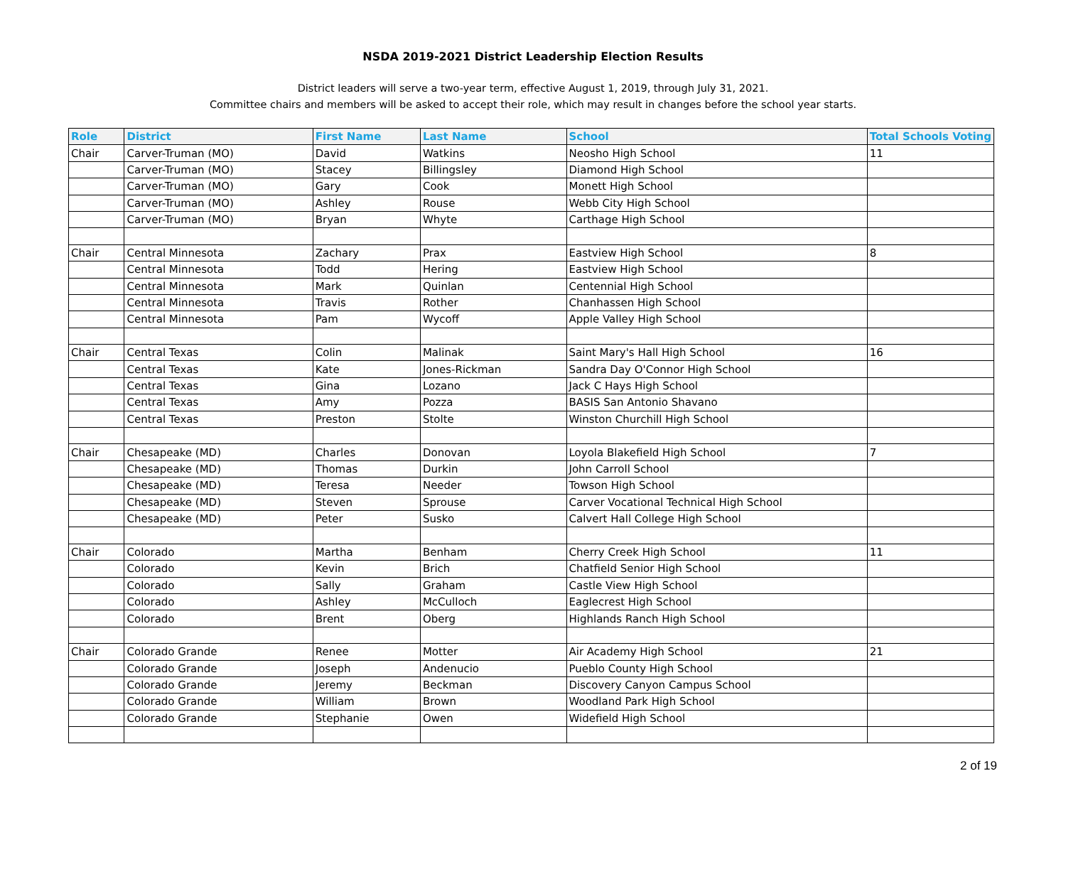NSDA 2019-2021 District Leadership Election Results
District leaders will serve a two-year term, effective August 1, 2019, through July 31, 2021.
Committee chairs and members will be asked to accept their role, which may result in changes before the school year starts.
| Role | District | First Name | Last Name | School | Total Schools Voting |
| --- | --- | --- | --- | --- | --- |
| Chair | Carver-Truman (MO) | David | Watkins | Neosho High School | 11 |
| | Carver-Truman (MO) | Stacey | Billingsley | Diamond High School | |
| | Carver-Truman (MO) | Gary | Cook | Monett High School | |
| | Carver-Truman (MO) | Ashley | Rouse | Webb City High School | |
| | Carver-Truman (MO) | Bryan | Whyte | Carthage High School | |
| Chair | Central Minnesota | Zachary | Prax | Eastview High School | 8 |
| | Central Minnesota | Todd | Hering | Eastview High School | |
| | Central Minnesota | Mark | Quinlan | Centennial High School | |
| | Central Minnesota | Travis | Rother | Chanhassen High School | |
| | Central Minnesota | Pam | Wycoff | Apple Valley High School | |
| Chair | Central Texas | Colin | Malinak | Saint Mary's Hall High School | 16 |
| | Central Texas | Kate | Jones-Rickman | Sandra Day O'Connor High School | |
| | Central Texas | Gina | Lozano | Jack C Hays High School | |
| | Central Texas | Amy | Pozza | BASIS San Antonio Shavano | |
| | Central Texas | Preston | Stolte | Winston Churchill High School | |
| Chair | Chesapeake (MD) | Charles | Donovan | Loyola Blakefield High School | 7 |
| | Chesapeake (MD) | Thomas | Durkin | John Carroll School | |
| | Chesapeake (MD) | Teresa | Needer | Towson High School | |
| | Chesapeake (MD) | Steven | Sprouse | Carver Vocational Technical High School | |
| | Chesapeake (MD) | Peter | Susko | Calvert Hall College High School | |
| Chair | Colorado | Martha | Benham | Cherry Creek High School | 11 |
| | Colorado | Kevin | Brich | Chatfield Senior High School | |
| | Colorado | Sally | Graham | Castle View High School | |
| | Colorado | Ashley | McCulloch | Eaglecrest High School | |
| | Colorado | Brent | Oberg | Highlands Ranch High School | |
| Chair | Colorado Grande | Renee | Motter | Air Academy High School | 21 |
| | Colorado Grande | Joseph | Andenucio | Pueblo County High School | |
| | Colorado Grande | Jeremy | Beckman | Discovery Canyon Campus School | |
| | Colorado Grande | William | Brown | Woodland Park High School | |
| | Colorado Grande | Stephanie | Owen | Widefield High School | |
2 of 19